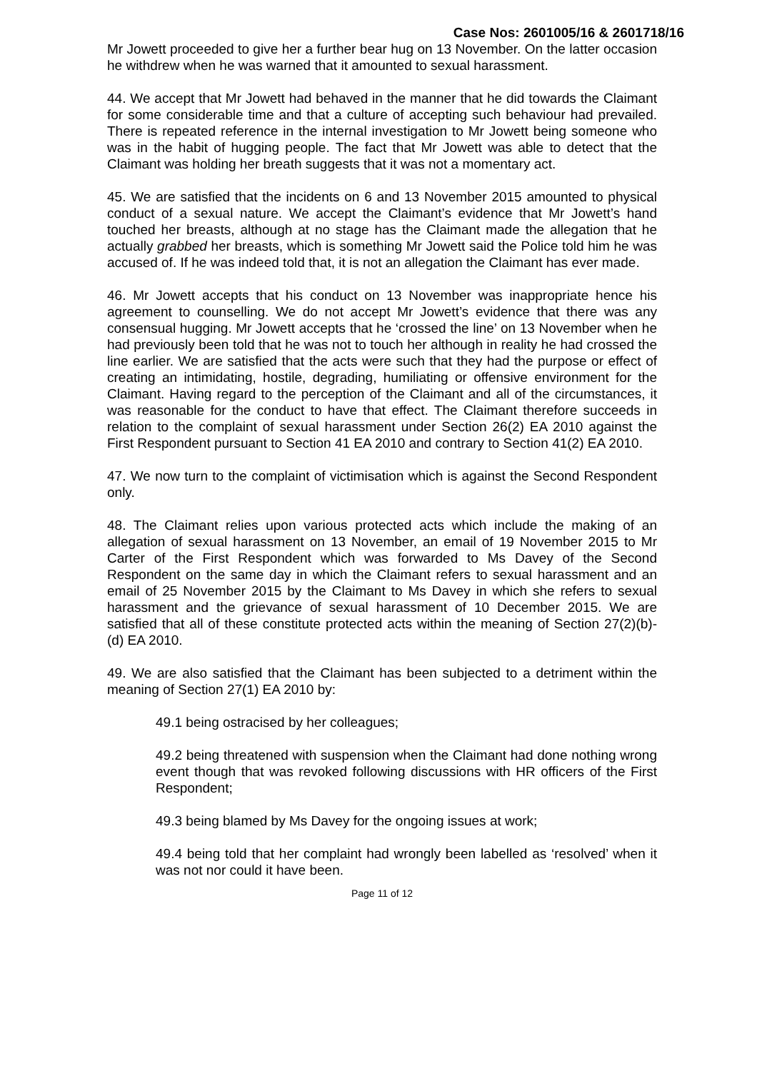Case Nos: 2601005/16 & 2601718/16
Mr Jowett proceeded to give her a further bear hug on 13 November. On the latter occasion he withdrew when he was warned that it amounted to sexual harassment.
44. We accept that Mr Jowett had behaved in the manner that he did towards the Claimant for some considerable time and that a culture of accepting such behaviour had prevailed. There is repeated reference in the internal investigation to Mr Jowett being someone who was in the habit of hugging people. The fact that Mr Jowett was able to detect that the Claimant was holding her breath suggests that it was not a momentary act.
45. We are satisfied that the incidents on 6 and 13 November 2015 amounted to physical conduct of a sexual nature. We accept the Claimant’s evidence that Mr Jowett’s hand touched her breasts, although at no stage has the Claimant made the allegation that he actually grabbed her breasts, which is something Mr Jowett said the Police told him he was accused of. If he was indeed told that, it is not an allegation the Claimant has ever made.
46. Mr Jowett accepts that his conduct on 13 November was inappropriate hence his agreement to counselling. We do not accept Mr Jowett’s evidence that there was any consensual hugging. Mr Jowett accepts that he ‘crossed the line’ on 13 November when he had previously been told that he was not to touch her although in reality he had crossed the line earlier. We are satisfied that the acts were such that they had the purpose or effect of creating an intimidating, hostile, degrading, humiliating or offensive environment for the Claimant. Having regard to the perception of the Claimant and all of the circumstances, it was reasonable for the conduct to have that effect. The Claimant therefore succeeds in relation to the complaint of sexual harassment under Section 26(2) EA 2010 against the First Respondent pursuant to Section 41 EA 2010 and contrary to Section 41(2) EA 2010.
47. We now turn to the complaint of victimisation which is against the Second Respondent only.
48. The Claimant relies upon various protected acts which include the making of an allegation of sexual harassment on 13 November, an email of 19 November 2015 to Mr Carter of the First Respondent which was forwarded to Ms Davey of the Second Respondent on the same day in which the Claimant refers to sexual harassment and an email of 25 November 2015 by the Claimant to Ms Davey in which she refers to sexual harassment and the grievance of sexual harassment of 10 December 2015. We are satisfied that all of these constitute protected acts within the meaning of Section 27(2)(b)-(d) EA 2010.
49. We are also satisfied that the Claimant has been subjected to a detriment within the meaning of Section 27(1) EA 2010 by:
49.1 being ostracised by her colleagues;
49.2 being threatened with suspension when the Claimant had done nothing wrong event though that was revoked following discussions with HR officers of the First Respondent;
49.3 being blamed by Ms Davey for the ongoing issues at work;
49.4 being told that her complaint had wrongly been labelled as ‘resolved’ when it was not nor could it have been.
Page 11 of 12